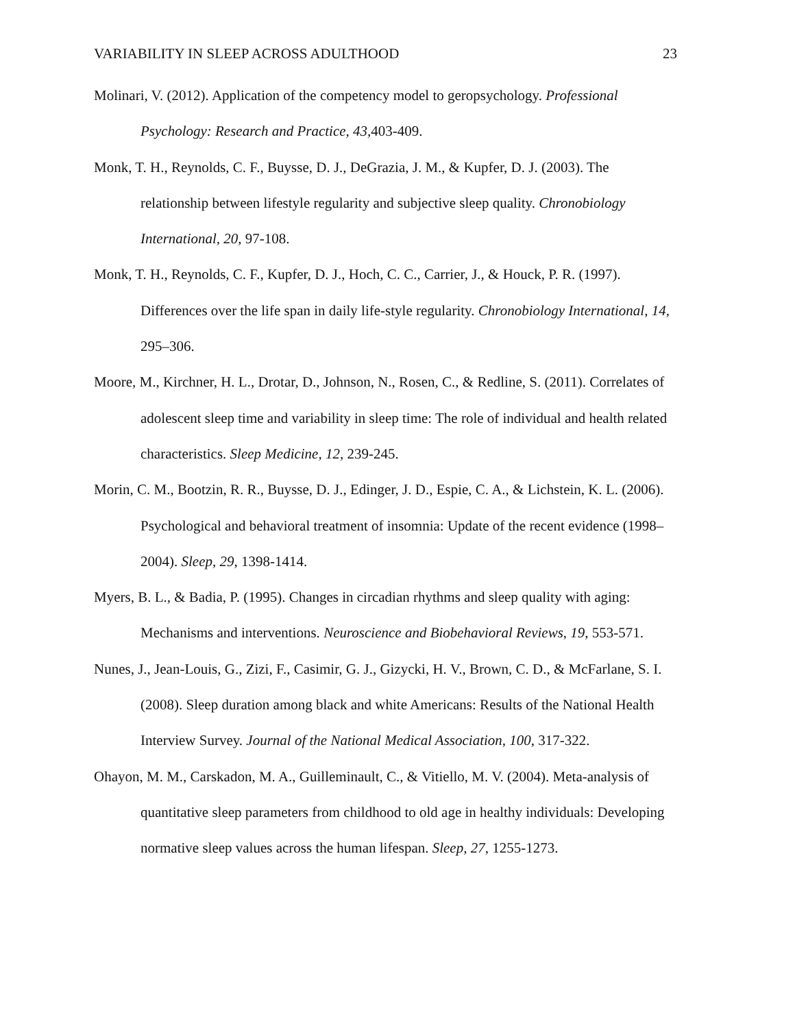VARIABILITY IN SLEEP ACROSS ADULTHOOD 23
Molinari, V. (2012). Application of the competency model to geropsychology. Professional Psychology: Research and Practice, 43, 403-409.
Monk, T. H., Reynolds, C. F., Buysse, D. J., DeGrazia, J. M., & Kupfer, D. J. (2003). The relationship between lifestyle regularity and subjective sleep quality. Chronobiology International, 20, 97-108.
Monk, T. H., Reynolds, C. F., Kupfer, D. J., Hoch, C. C., Carrier, J., & Houck, P. R. (1997). Differences over the life span in daily life-style regularity. Chronobiology International, 14, 295–306.
Moore, M., Kirchner, H. L., Drotar, D., Johnson, N., Rosen, C., & Redline, S. (2011). Correlates of adolescent sleep time and variability in sleep time: The role of individual and health related characteristics. Sleep Medicine, 12, 239-245.
Morin, C. M., Bootzin, R. R., Buysse, D. J., Edinger, J. D., Espie, C. A., & Lichstein, K. L. (2006). Psychological and behavioral treatment of insomnia: Update of the recent evidence (1998–2004). Sleep, 29, 1398-1414.
Myers, B. L., & Badia, P. (1995). Changes in circadian rhythms and sleep quality with aging: Mechanisms and interventions. Neuroscience and Biobehavioral Reviews, 19, 553-571.
Nunes, J., Jean-Louis, G., Zizi, F., Casimir, G. J., Gizycki, H. V., Brown, C. D., & McFarlane, S. I. (2008). Sleep duration among black and white Americans: Results of the National Health Interview Survey. Journal of the National Medical Association, 100, 317-322.
Ohayon, M. M., Carskadon, M. A., Guilleminault, C., & Vitiello, M. V. (2004). Meta-analysis of quantitative sleep parameters from childhood to old age in healthy individuals: Developing normative sleep values across the human lifespan. Sleep, 27, 1255-1273.